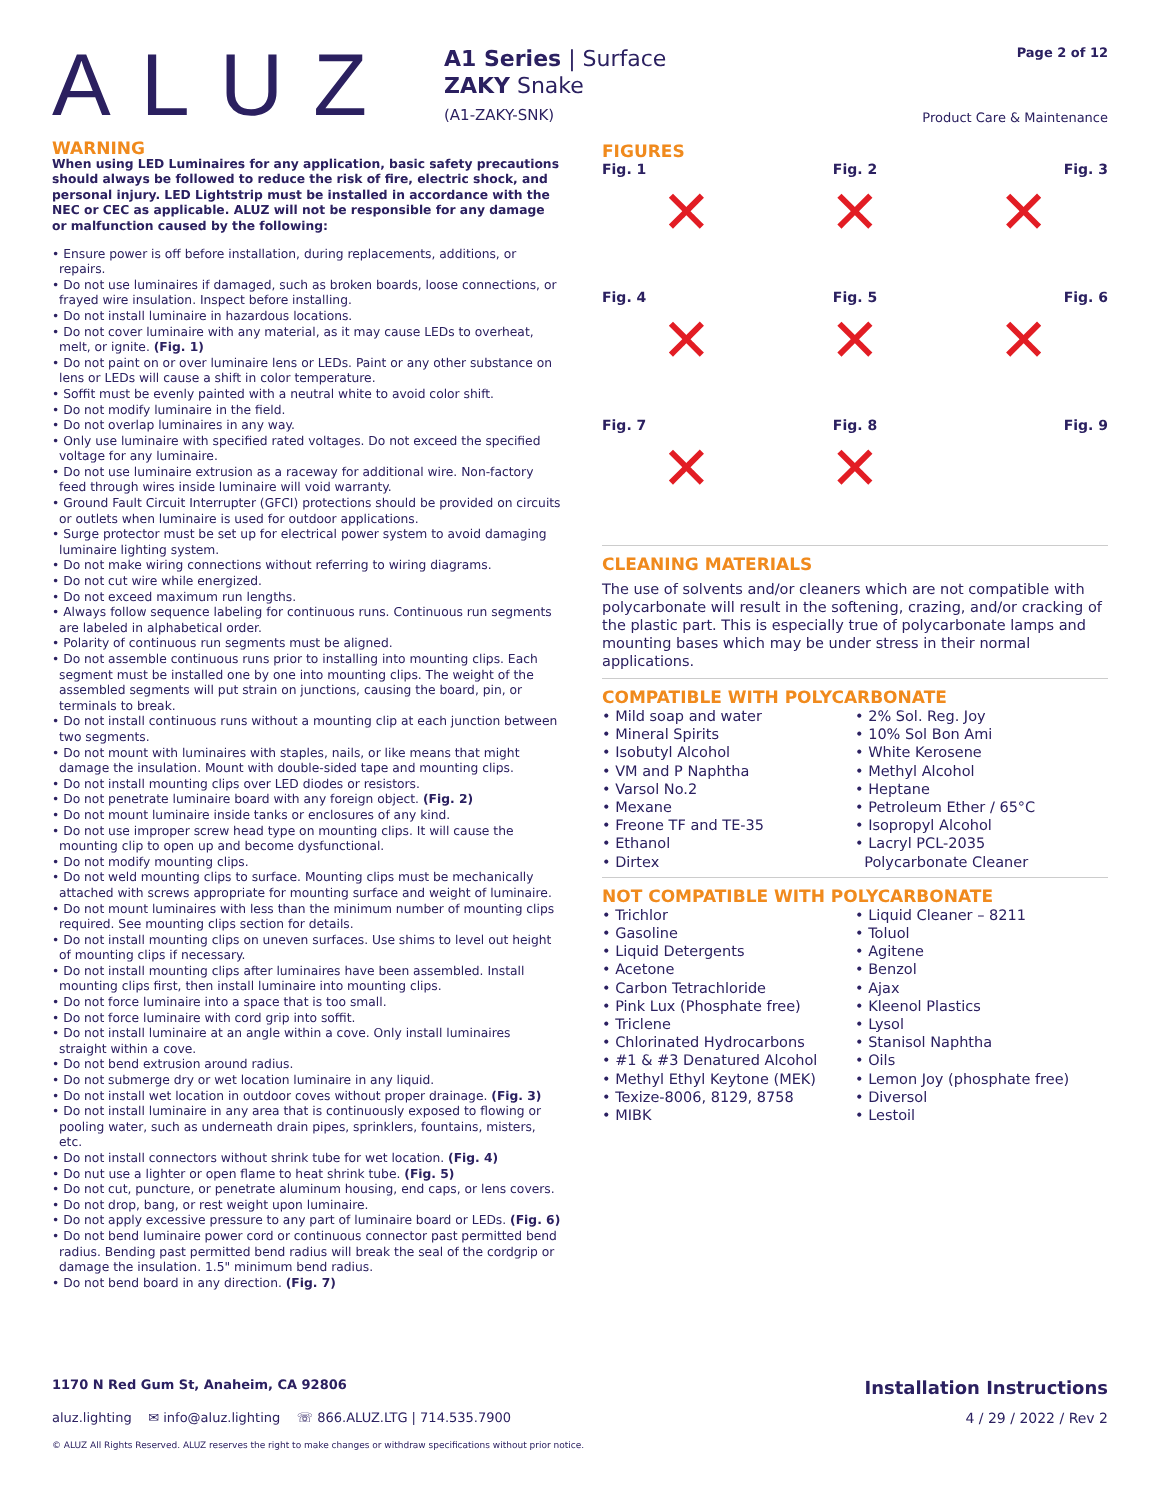ALUZ
A1 Series | Surface
ZAKY Snake
(A1-ZAKY-SNK)
Page 2 of 12
Product Care & Maintenance
WARNING
When using LED Luminaires for any application, basic safety precautions should always be followed to reduce the risk of fire, electric shock, and personal injury. LED Lightstrip must be installed in accordance with the NEC or CEC as applicable. ALUZ will not be responsible for any damage or malfunction caused by the following:
• Ensure power is off before installation, during replacements, additions, or repairs.
• Do not use luminaires if damaged, such as broken boards, loose connections, or frayed wire insulation. Inspect before installing.
• Do not install luminaire in hazardous locations.
• Do not cover luminaire with any material, as it may cause LEDs to overheat, melt, or ignite. (Fig. 1)
• Do not paint on or over luminaire lens or LEDs. Paint or any other substance on lens or LEDs will cause a shift in color temperature.
• Soffit must be evenly painted with a neutral white to avoid color shift.
• Do not modify luminaire in the field.
• Do not overlap luminaires in any way.
• Only use luminaire with specified rated voltages. Do not exceed the specified voltage for any luminaire.
• Do not use luminaire extrusion as a raceway for additional wire. Non-factory feed through wires inside luminaire will void warranty.
• Ground Fault Circuit Interrupter (GFCI) protections should be provided on circuits or outlets when luminaire is used for outdoor applications.
• Surge protector must be set up for electrical power system to avoid damaging luminaire lighting system.
• Do not make wiring connections without referring to wiring diagrams.
• Do not cut wire while energized.
• Do not exceed maximum run lengths.
• Always follow sequence labeling for continuous runs. Continuous run segments are labeled in alphabetical order.
• Polarity of continuous run segments must be aligned.
• Do not assemble continuous runs prior to installing into mounting clips. Each segment must be installed one by one into mounting clips. The weight of the assembled segments will put strain on junctions, causing the board, pin, or terminals to break.
• Do not install continuous runs without a mounting clip at each junction between two segments.
• Do not mount with luminaires with staples, nails, or like means that might damage the insulation. Mount with double-sided tape and mounting clips.
• Do not install mounting clips over LED diodes or resistors.
• Do not penetrate luminaire board with any foreign object. (Fig. 2)
• Do not mount luminaire inside tanks or enclosures of any kind.
• Do not use improper screw head type on mounting clips. It will cause the mounting clip to open up and become dysfunctional.
• Do not modify mounting clips.
• Do not weld mounting clips to surface. Mounting clips must be mechanically attached with screws appropriate for mounting surface and weight of luminaire.
• Do not mount luminaires with less than the minimum number of mounting clips required. See mounting clips section for details.
• Do not install mounting clips on uneven surfaces. Use shims to level out height of mounting clips if necessary.
• Do not install mounting clips after luminaires have been assembled. Install mounting clips first, then install luminaire into mounting clips.
• Do not force luminaire into a space that is too small.
• Do not force luminaire with cord grip into soffit.
• Do not install luminaire at an angle within a cove. Only install luminaires straight within a cove.
• Do not bend extrusion around radius.
• Do not submerge dry or wet location luminaire in any liquid.
• Do not install wet location in outdoor coves without proper drainage. (Fig. 3)
• Do not install luminaire in any area that is continuously exposed to flowing or pooling water, such as underneath drain pipes, sprinklers, fountains, misters, etc.
• Do not install connectors without shrink tube for wet location. (Fig. 4)
• Do nut use a lighter or open flame to heat shrink tube. (Fig. 5)
• Do not cut, puncture, or penetrate aluminum housing, end caps, or lens covers.
• Do not drop, bang, or rest weight upon luminaire.
• Do not apply excessive pressure to any part of luminaire board or LEDs. (Fig. 6)
• Do not bend luminaire power cord or continuous connector past permitted bend radius. Bending past permitted bend radius will break the seal of the cordgrip or damage the insulation. 1.5" minimum bend radius.
• Do not bend board in any direction. (Fig. 7)
FIGURES
Fig. 1
✕
Fig. 2
✕
Fig. 3
✕
Fig. 4
✕
Fig. 5
✕
Fig. 6
✕
Fig. 7
✕
Fig. 8
✕
Fig. 9
CLEANING MATERIALS
The use of solvents and/or cleaners which are not compatible with polycarbonate will result in the softening, crazing, and/or cracking of the plastic part. This is especially true of polycarbonate lamps and mounting bases which may be under stress in their normal applications.
COMPATIBLE WITH POLYCARBONATE
• Mild soap and water
• Mineral Spirits
• Isobutyl Alcohol
• VM and P Naphtha
• Varsol No.2
• Mexane
• Freone TF and TE-35
• Ethanol
• Dirtex
• 2% Sol. Reg. Joy
• 10% Sol Bon Ami
• White Kerosene
• Methyl Alcohol
• Heptane
• Petroleum Ether / 65°C
• Isopropyl Alcohol
• Lacryl PCL-2035
Polycarbonate Cleaner
NOT COMPATIBLE WITH POLYCARBONATE
• Trichlor
• Gasoline
• Liquid Detergents
• Acetone
• Carbon Tetrachloride
• Pink Lux (Phosphate free)
• Triclene
• Chlorinated Hydrocarbons
• #1 & #3 Denatured Alcohol
• Methyl Ethyl Keytone (MEK)
• Texize-8006, 8129, 8758
• MIBK
• Liquid Cleaner – 8211
• Toluol
• Agitene
• Benzol
• Ajax
• Kleenol Plastics
• Lysol
• Stanisol Naphtha
• Oils
• Lemon Joy (phosphate free)
• Diversol
• Lestoil
1170 N Red Gum St, Anaheim, CA 92806 Installation Instructions
aluz.lighting ✉ info@aluz.lighting ☏ 866.ALUZ.LTG | 714.535.7900 4 / 29 / 2022 / Rev 2
© ALUZ All Rights Reserved. ALUZ reserves the right to make changes or withdraw specifications without prior notice.